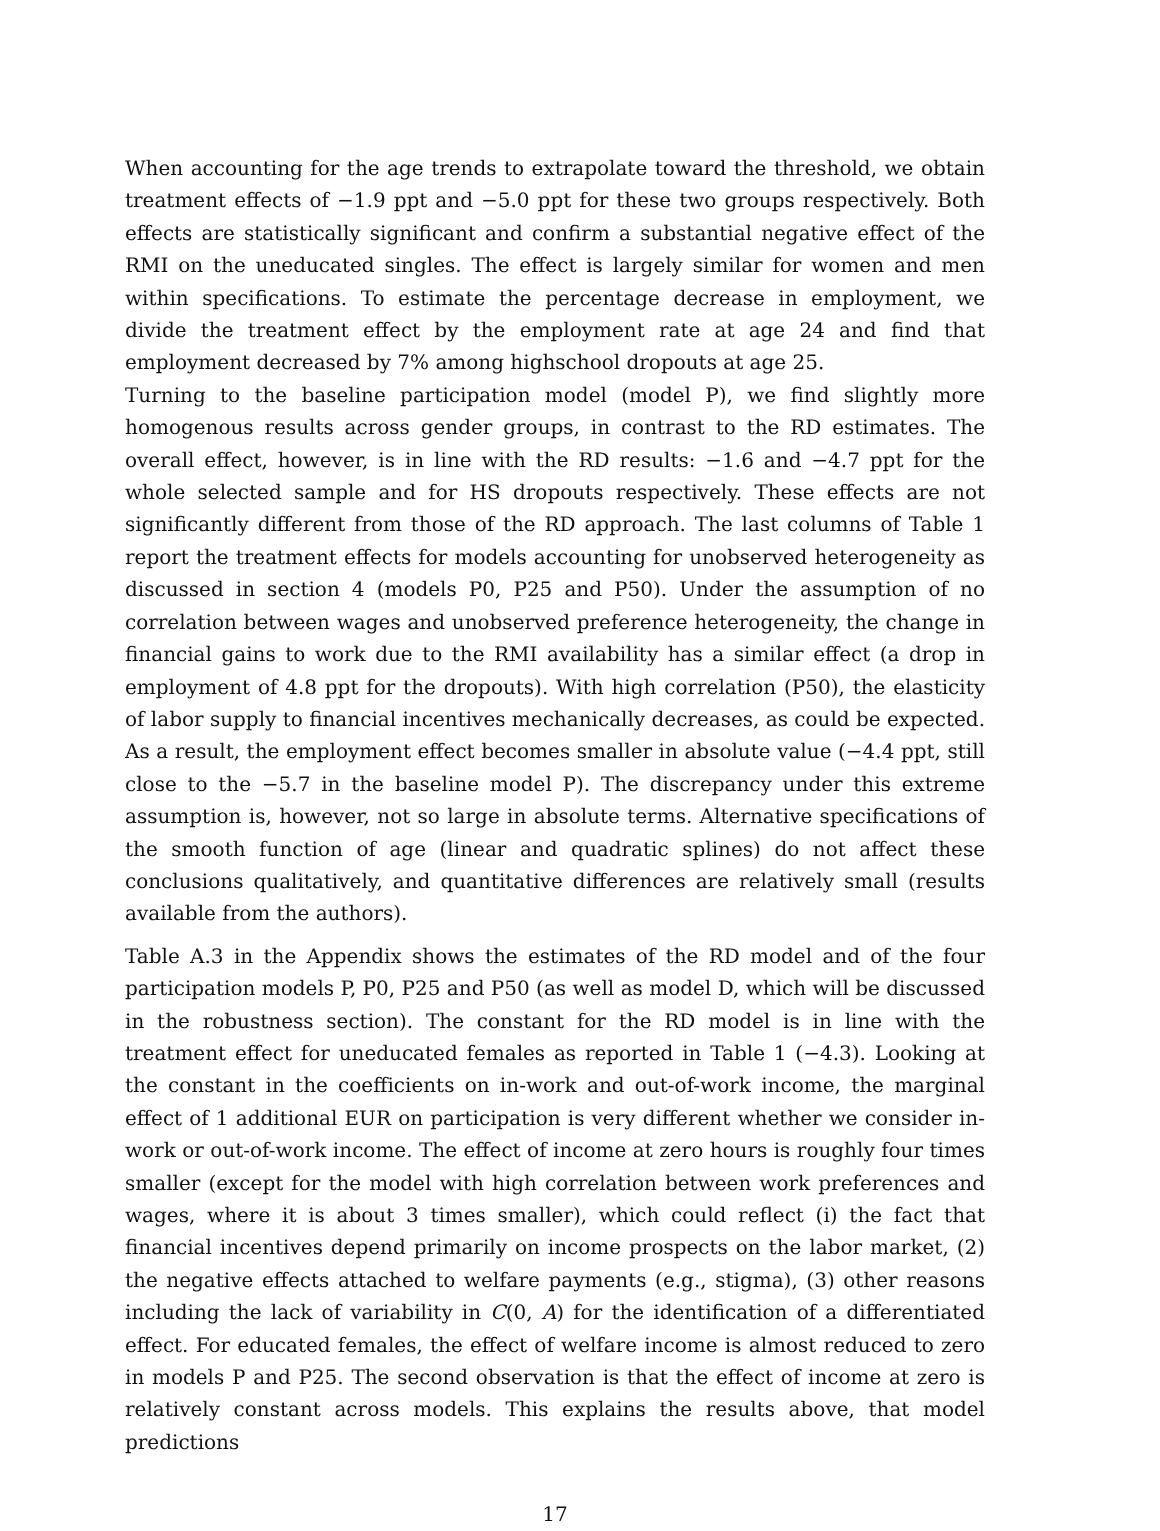When accounting for the age trends to extrapolate toward the threshold, we obtain treatment effects of −1.9 ppt and −5.0 ppt for these two groups respectively. Both effects are statistically significant and confirm a substantial negative effect of the RMI on the uneducated singles. The effect is largely similar for women and men within specifications. To estimate the percentage decrease in employment, we divide the treatment effect by the employment rate at age 24 and find that employment decreased by 7% among highschool dropouts at age 25.
Turning to the baseline participation model (model P), we find slightly more homogenous results across gender groups, in contrast to the RD estimates. The overall effect, however, is in line with the RD results: −1.6 and −4.7 ppt for the whole selected sample and for HS dropouts respectively. These effects are not significantly different from those of the RD approach. The last columns of Table 1 report the treatment effects for models accounting for unobserved heterogeneity as discussed in section 4 (models P0, P25 and P50). Under the assumption of no correlation between wages and unobserved preference heterogeneity, the change in financial gains to work due to the RMI availability has a similar effect (a drop in employment of 4.8 ppt for the dropouts). With high correlation (P50), the elasticity of labor supply to financial incentives mechanically decreases, as could be expected. As a result, the employment effect becomes smaller in absolute value (−4.4 ppt, still close to the −5.7 in the baseline model P). The discrepancy under this extreme assumption is, however, not so large in absolute terms. Alternative specifications of the smooth function of age (linear and quadratic splines) do not affect these conclusions qualitatively, and quantitative differences are relatively small (results available from the authors).
Table A.3 in the Appendix shows the estimates of the RD model and of the four participation models P, P0, P25 and P50 (as well as model D, which will be discussed in the robustness section). The constant for the RD model is in line with the treatment effect for uneducated females as reported in Table 1 (−4.3). Looking at the constant in the coefficients on in-work and out-of-work income, the marginal effect of 1 additional EUR on participation is very different whether we consider in-work or out-of-work income. The effect of income at zero hours is roughly four times smaller (except for the model with high correlation between work preferences and wages, where it is about 3 times smaller), which could reflect (i) the fact that financial incentives depend primarily on income prospects on the labor market, (2) the negative effects attached to welfare payments (e.g., stigma), (3) other reasons including the lack of variability in C(0, A) for the identification of a differentiated effect. For educated females, the effect of welfare income is almost reduced to zero in models P and P25. The second observation is that the effect of income at zero is relatively constant across models. This explains the results above, that model predictions
17